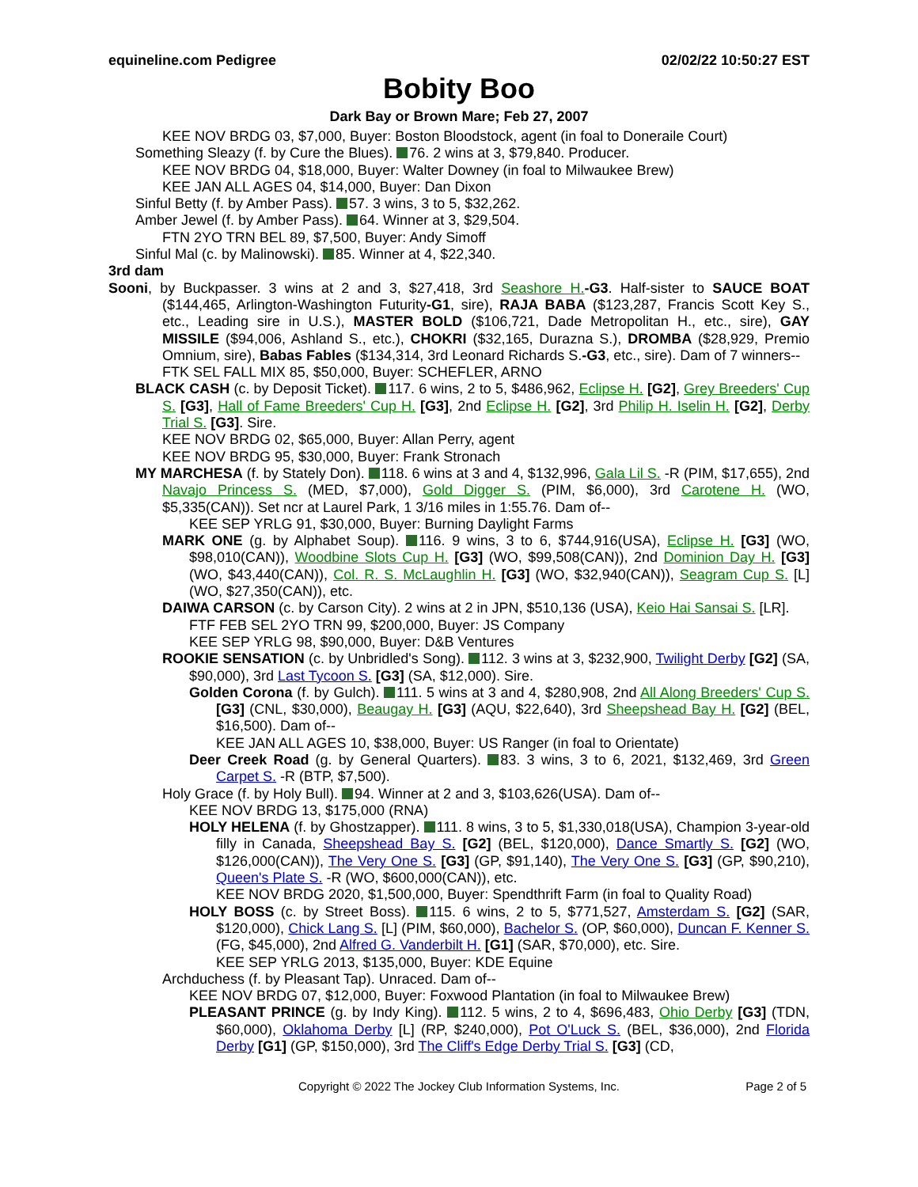equineline.com Pedigree 02/02/22 10:50:27 EST
Bobity Boo
Dark Bay or Brown Mare; Feb 27, 2007
KEE NOV BRDG 03, $7,000, Buyer: Boston Bloodstock, agent (in foal to Doneraile Court)
Something Sleazy (f. by Cure the Blues). 76. 2 wins at 3, $79,840. Producer.
KEE NOV BRDG 04, $18,000, Buyer: Walter Downey (in foal to Milwaukee Brew)
KEE JAN ALL AGES 04, $14,000, Buyer: Dan Dixon
Sinful Betty (f. by Amber Pass). 57. 3 wins, 3 to 5, $32,262.
Amber Jewel (f. by Amber Pass). 64. Winner at 3, $29,504.
FTN 2YO TRN BEL 89, $7,500, Buyer: Andy Simoff
Sinful Mal (c. by Malinowski). 85. Winner at 4, $22,340.
3rd dam
Sooni, by Buckpasser. 3 wins at 2 and 3, $27,418, 3rd Seashore H.-G3. Half-sister to SAUCE BOAT ($144,465, Arlington-Washington Futurity-G1, sire), RAJA BABA ($123,287, Francis Scott Key S., etc., Leading sire in U.S.), MASTER BOLD ($106,721, Dade Metropolitan H., etc., sire), GAY MISSILE ($94,006, Ashland S., etc.), CHOKRI ($32,165, Durazna S.), DROMBA ($28,929, Premio Omnium, sire), Babas Fables ($134,314, 3rd Leonard Richards S.-G3, etc., sire). Dam of 7 winners--
FTK SEL FALL MIX 85, $50,000, Buyer: SCHEFLER, ARNO
BLACK CASH (c. by Deposit Ticket). 117. 6 wins, 2 to 5, $486,962, Eclipse H. [G2], Grey Breeders' Cup S. [G3], Hall of Fame Breeders' Cup H. [G3], 2nd Eclipse H. [G2], 3rd Philip H. Iselin H. [G2], Derby Trial S. [G3]. Sire.
KEE NOV BRDG 02, $65,000, Buyer: Allan Perry, agent
KEE NOV BRDG 95, $30,000, Buyer: Frank Stronach
MY MARCHESA (f. by Stately Don). 118. 6 wins at 3 and 4, $132,996, Gala Lil S. -R (PIM, $17,655), 2nd Navajo Princess S. (MED, $7,000), Gold Digger S. (PIM, $6,000), 3rd Carotene H. (WO, $5,335(CAN)). Set ncr at Laurel Park, 1 3/16 miles in 1:55.76. Dam of--
KEE SEP YRLG 91, $30,000, Buyer: Burning Daylight Farms
MARK ONE (g. by Alphabet Soup). 116. 9 wins, 3 to 6, $744,916(USA), Eclipse H. [G3] (WO, $98,010(CAN)), Woodbine Slots Cup H. [G3] (WO, $99,508(CAN)), 2nd Dominion Day H. [G3] (WO, $43,440(CAN)), Col. R. S. McLaughlin H. [G3] (WO, $32,940(CAN)), Seagram Cup S. [L] (WO, $27,350(CAN)), etc.
DAIWA CARSON (c. by Carson City). 2 wins at 2 in JPN, $510,136 (USA), Keio Hai Sansai S. [LR].
FTF FEB SEL 2YO TRN 99, $200,000, Buyer: JS Company
KEE SEP YRLG 98, $90,000, Buyer: D&B Ventures
ROOKIE SENSATION (c. by Unbridled's Song). 112. 3 wins at 3, $232,900, Twilight Derby [G2] (SA, $90,000), 3rd Last Tycoon S. [G3] (SA, $12,000). Sire.
Golden Corona (f. by Gulch). 111. 5 wins at 3 and 4, $280,908, 2nd All Along Breeders' Cup S. [G3] (CNL, $30,000), Beaugay H. [G3] (AQU, $22,640), 3rd Sheepshead Bay H. [G2] (BEL, $16,500). Dam of--
KEE JAN ALL AGES 10, $38,000, Buyer: US Ranger (in foal to Orientate)
Deer Creek Road (g. by General Quarters). 83. 3 wins, 3 to 6, 2021, $132,469, 3rd Green Carpet S. -R (BTP, $7,500).
Holy Grace (f. by Holy Bull). 94. Winner at 2 and 3, $103,626(USA). Dam of--
KEE NOV BRDG 13, $175,000 (RNA)
HOLY HELENA (f. by Ghostzapper). 111. 8 wins, 3 to 5, $1,330,018(USA), Champion 3-year-old filly in Canada, Sheepshead Bay S. [G2] (BEL, $120,000), Dance Smartly S. [G2] (WO, $126,000(CAN)), The Very One S. [G3] (GP, $91,140), The Very One S. [G3] (GP, $90,210), Queen's Plate S. -R (WO, $600,000(CAN)), etc.
KEE NOV BRDG 2020, $1,500,000, Buyer: Spendthrift Farm (in foal to Quality Road)
HOLY BOSS (c. by Street Boss). 115. 6 wins, 2 to 5, $771,527, Amsterdam S. [G2] (SAR, $120,000), Chick Lang S. [L] (PIM, $60,000), Bachelor S. (OP, $60,000), Duncan F. Kenner S. (FG, $45,000), 2nd Alfred G. Vanderbilt H. [G1] (SAR, $70,000), etc. Sire.
KEE SEP YRLG 2013, $135,000, Buyer: KDE Equine
Archduchess (f. by Pleasant Tap). Unraced. Dam of--
KEE NOV BRDG 07, $12,000, Buyer: Foxwood Plantation (in foal to Milwaukee Brew)
PLEASANT PRINCE (g. by Indy King). 112. 5 wins, 2 to 4, $696,483, Ohio Derby [G3] (TDN, $60,000), Oklahoma Derby [L] (RP, $240,000), Pot O'Luck S. (BEL, $36,000), 2nd Florida Derby [G1] (GP, $150,000), 3rd The Cliff's Edge Derby Trial S. [G3] (CD,
Copyright © 2022 The Jockey Club Information Systems, Inc.
Page 2 of 5